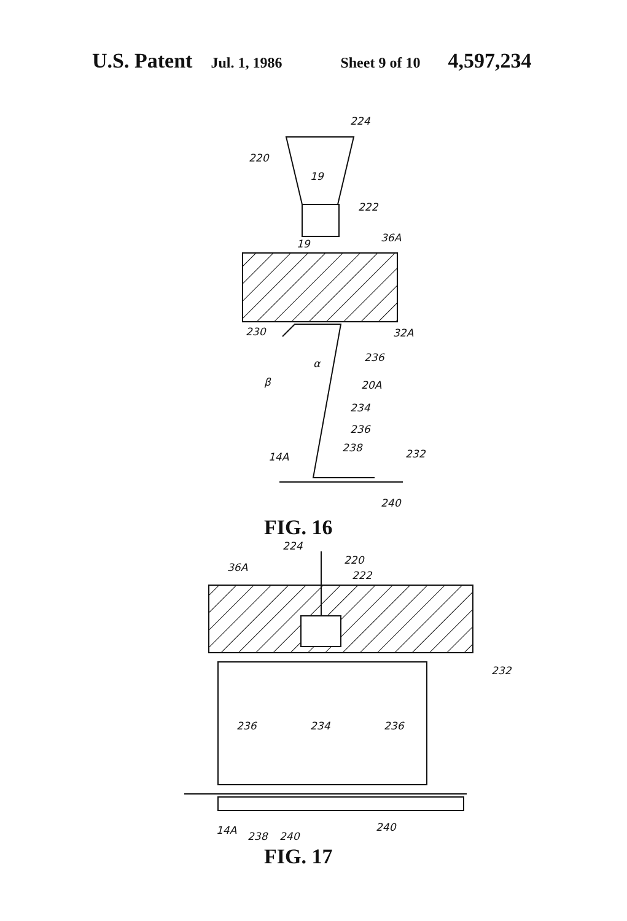U.S. Patent Jul. 1, 1986 Sheet 9 of 10 4,597,234
224
220
19
222
19
36A
230
32A
236
α
β
20A
234
236
238
232
14A
240
FIG. 16
224
220
36A
222
232
236
234
236
14A
238
240
240
FIG. 17